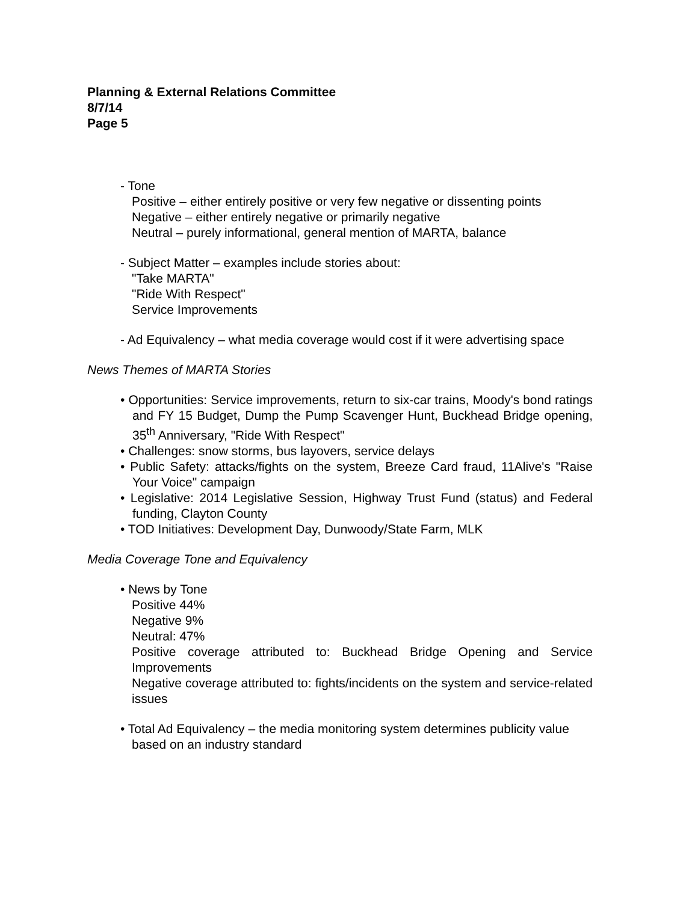Planning & External Relations Committee
8/7/14
Page 5
- Tone
Positive – either entirely positive or very few negative or dissenting points
Negative – either entirely negative or primarily negative
Neutral – purely informational, general mention of MARTA, balance
- Subject Matter – examples include stories about:
"Take MARTA"
"Ride With Respect"
Service Improvements
- Ad Equivalency – what media coverage would cost if it were advertising space
News Themes of MARTA Stories
• Opportunities: Service improvements, return to six-car trains, Moody's bond ratings and FY 15 Budget, Dump the Pump Scavenger Hunt, Buckhead Bridge opening, 35<sup>th</sup> Anniversary, "Ride With Respect"
• Challenges: snow storms, bus layovers, service delays
• Public Safety: attacks/fights on the system, Breeze Card fraud, 11Alive's "Raise Your Voice" campaign
• Legislative: 2014 Legislative Session, Highway Trust Fund (status) and Federal funding, Clayton County
• TOD Initiatives: Development Day, Dunwoody/State Farm, MLK
Media Coverage Tone and Equivalency
• News by Tone
Positive 44%
Negative 9%
Neutral: 47%
Positive coverage attributed to: Buckhead Bridge Opening and Service Improvements
Negative coverage attributed to: fights/incidents on the system and service-related issues
• Total Ad Equivalency – the media monitoring system determines publicity value based on an industry standard